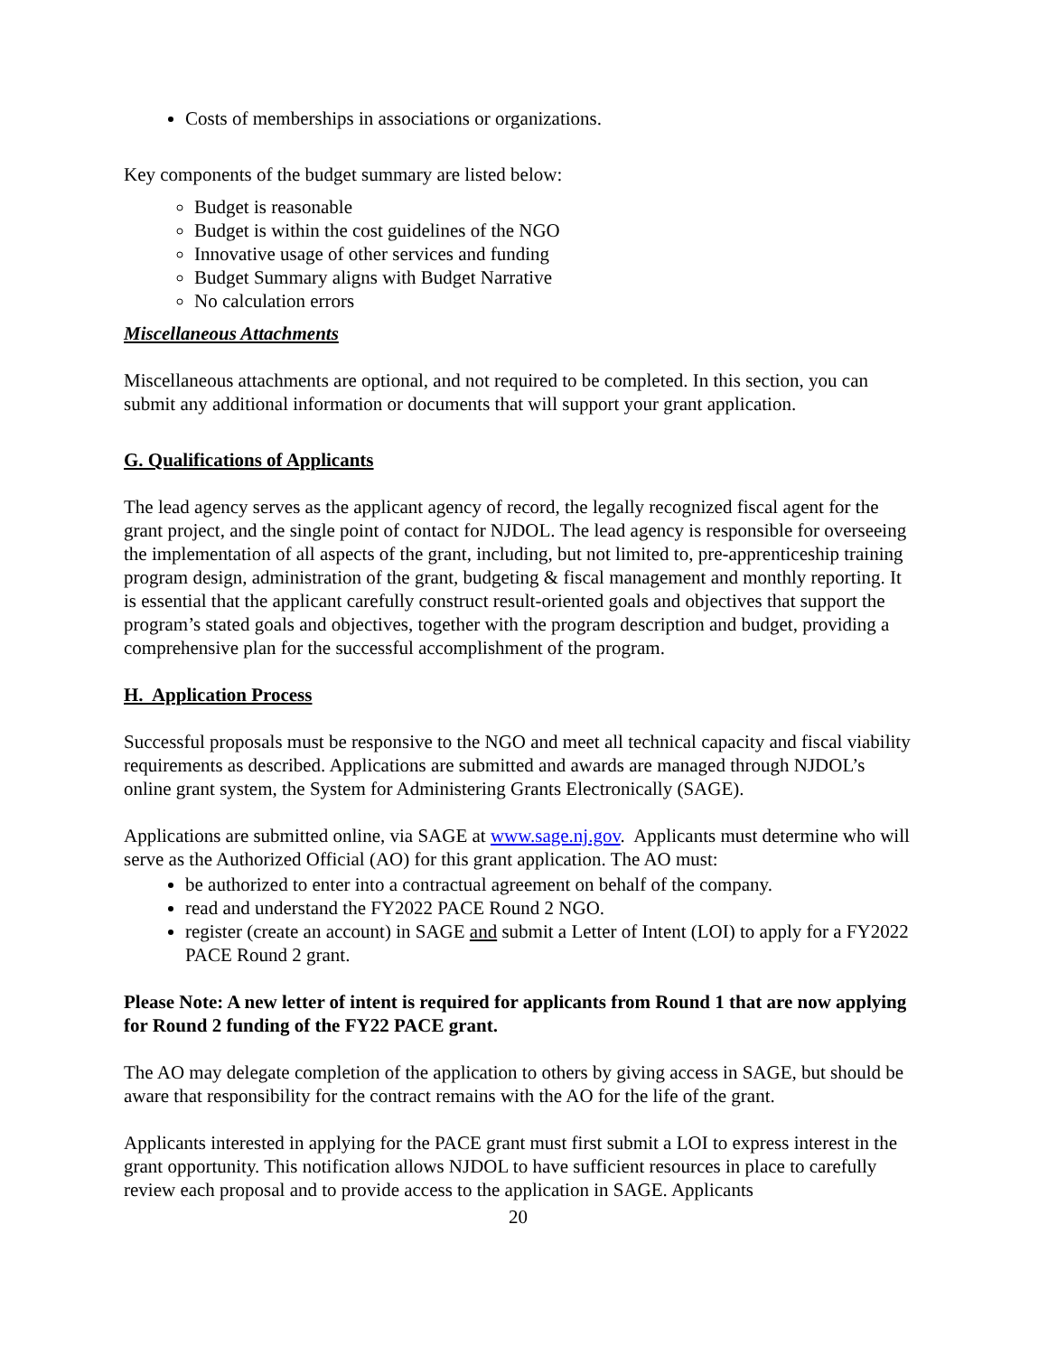Costs of memberships in associations or organizations.
Key components of the budget summary are listed below:
Budget is reasonable
Budget is within the cost guidelines of the NGO
Innovative usage of other services and funding
Budget Summary aligns with Budget Narrative
No calculation errors
Miscellaneous Attachments
Miscellaneous attachments are optional, and not required to be completed. In this section, you can submit any additional information or documents that will support your grant application.
G. Qualifications of Applicants
The lead agency serves as the applicant agency of record, the legally recognized fiscal agent for the grant project, and the single point of contact for NJDOL. The lead agency is responsible for overseeing the implementation of all aspects of the grant, including, but not limited to, pre-apprenticeship training program design, administration of the grant, budgeting & fiscal management and monthly reporting. It is essential that the applicant carefully construct result-oriented goals and objectives that support the program’s stated goals and objectives, together with the program description and budget, providing a comprehensive plan for the successful accomplishment of the program.
H. Application Process
Successful proposals must be responsive to the NGO and meet all technical capacity and fiscal viability requirements as described. Applications are submitted and awards are managed through NJDOL’s online grant system, the System for Administering Grants Electronically (SAGE).
Applications are submitted online, via SAGE at www.sage.nj.gov. Applicants must determine who will serve as the Authorized Official (AO) for this grant application. The AO must:
be authorized to enter into a contractual agreement on behalf of the company.
read and understand the FY2022 PACE Round 2 NGO.
register (create an account) in SAGE and submit a Letter of Intent (LOI) to apply for a FY2022 PACE Round 2 grant.
Please Note: A new letter of intent is required for applicants from Round 1 that are now applying for Round 2 funding of the FY22 PACE grant.
The AO may delegate completion of the application to others by giving access in SAGE, but should be aware that responsibility for the contract remains with the AO for the life of the grant.
Applicants interested in applying for the PACE grant must first submit a LOI to express interest in the grant opportunity. This notification allows NJDOL to have sufficient resources in place to carefully review each proposal and to provide access to the application in SAGE. Applicants
20